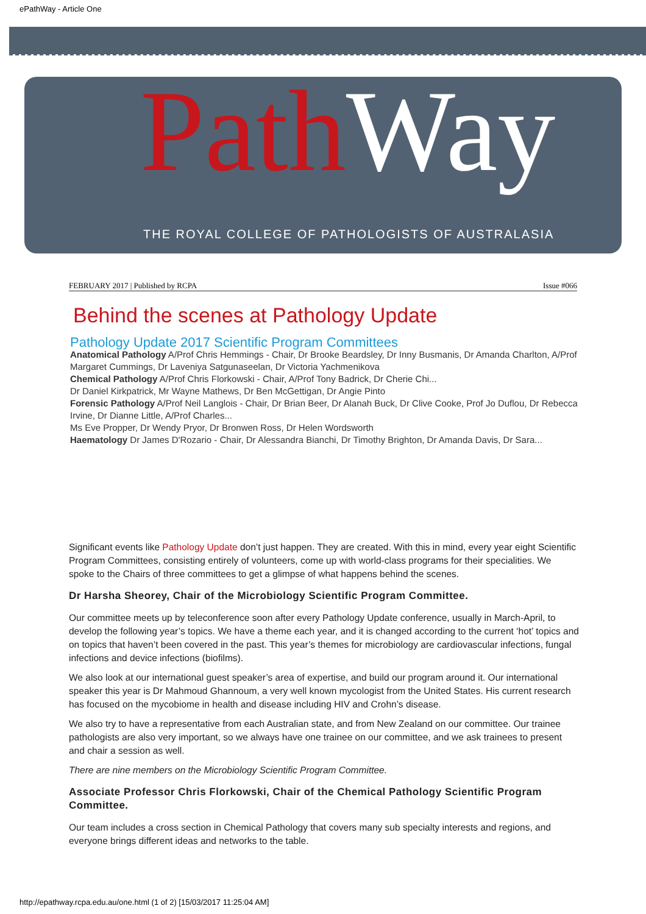ePathWay - Article One
Path Way
THE ROYAL COLLEGE OF PATHOLOGISTS OF AUSTRALASIA
FEBRUARY 2017 | Published by RCPA Issue #066
Behind the scenes at Pathology Update
Pathology Update 2017 Scientific Program Committees
Anatomical Pathology A/Prof Chris Hemmings - Chair, Dr Brooke Beardsley, Dr Inny Busmanis, Dr Amanda Charlton, A/Prof Margaret Cummings, Dr Laveniya Satgunaseelan, Dr Victoria Yachmenikova
Chemical Pathology A/Prof Chris Florkowski - Chair, A/Prof Tony Badrick, Dr Cherie Chi...
Dr Daniel Kirkpatrick, Mr Wayne Mathews, Dr Ben McGettigan, Dr Angie Pinto
Forensic Pathology A/Prof Neil Langlois - Chair, Dr Brian Beer, Dr Alanah Buck, Dr Clive Cooke, Prof Jo Duflou, Dr Rebecca Irvine, Dr Dianne Little, A/Prof Charles...
Ms Eve Propper, Dr Wendy Pryor, Dr Bronwen Ross, Dr Helen Wordsworth
Haematology Dr James D'Rozario - Chair, Dr Alessandra Bianchi, Dr Timothy Brighton, Dr Amanda Davis, Dr Sara...
Significant events like Pathology Update don’t just happen. They are created. With this in mind, every year eight Scientific Program Committees, consisting entirely of volunteers, come up with world-class programs for their specialities. We spoke to the Chairs of three committees to get a glimpse of what happens behind the scenes.
Dr Harsha Sheorey, Chair of the Microbiology Scientific Program Committee.
Our committee meets up by teleconference soon after every Pathology Update conference, usually in March-April, to develop the following year’s topics. We have a theme each year, and it is changed according to the current ‘hot’ topics and on topics that haven’t been covered in the past. This year’s themes for microbiology are cardiovascular infections, fungal infections and device infections (biofilms).
We also look at our international guest speaker’s area of expertise, and build our program around it. Our international speaker this year is Dr Mahmoud Ghannoum, a very well known mycologist from the United States. His current research has focused on the mycobiome in health and disease including HIV and Crohn’s disease.
We also try to have a representative from each Australian state, and from New Zealand on our committee. Our trainee pathologists are also very important, so we always have one trainee on our committee, and we ask trainees to present and chair a session as well.
There are nine members on the Microbiology Scientific Program Committee.
Associate Professor Chris Florkowski, Chair of the Chemical Pathology Scientific Program Committee.
Our team includes a cross section in Chemical Pathology that covers many sub specialty interests and regions, and everyone brings different ideas and networks to the table.
http://epathway.rcpa.edu.au/one.html (1 of 2) [15/03/2017 11:25:04 AM]